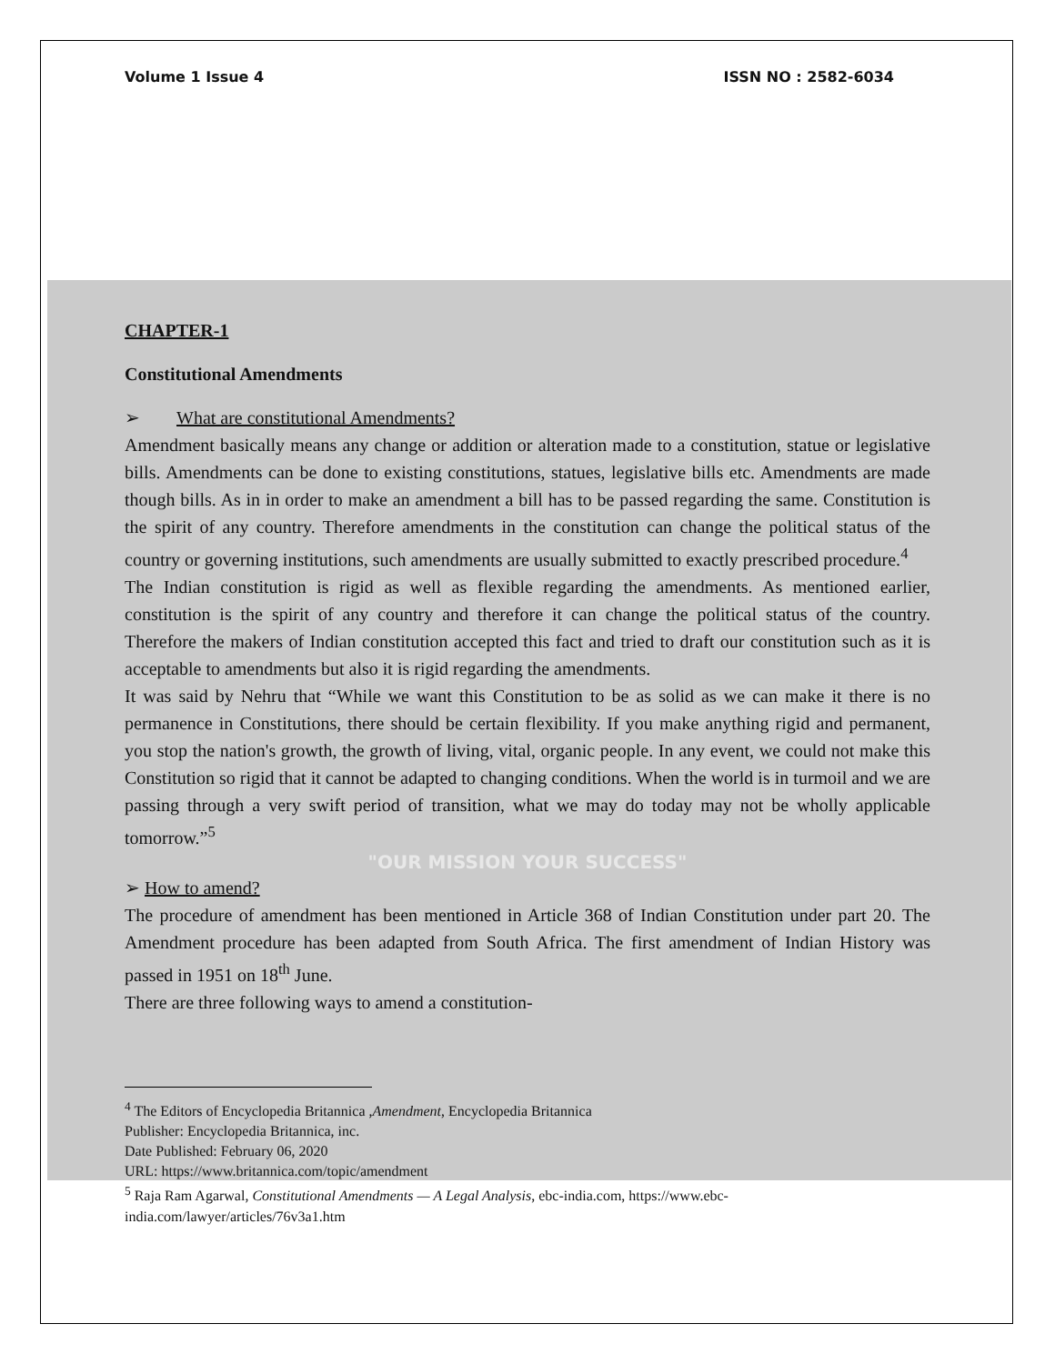Volume 1 Issue 4 ISSN NO : 2582-6034
CHAPTER-1
Constitutional Amendments
➢ What are constitutional Amendments?
Amendment basically means any change or addition or alteration made to a constitution, statue or legislative bills. Amendments can be done to existing constitutions, statues, legislative bills etc. Amendments are made though bills. As in in order to make an amendment a bill has to be passed regarding the same. Constitution is the spirit of any country. Therefore amendments in the constitution can change the political status of the country or governing institutions, such amendments are usually submitted to exactly prescribed procedure.<sup>4</sup>
The Indian constitution is rigid as well as flexible regarding the amendments. As mentioned earlier, constitution is the spirit of any country and therefore it can change the political status of the country. Therefore the makers of Indian constitution accepted this fact and tried to draft our constitution such as it is acceptable to amendments but also it is rigid regarding the amendments.
It was said by Nehru that “While we want this Constitution to be as solid as we can make it there is no permanence in Constitutions, there should be certain flexibility. If you make anything rigid and permanent, you stop the nation's growth, the growth of living, vital, organic people. In any event, we could not make this Constitution so rigid that it cannot be adapted to changing conditions. When the world is in turmoil and we are passing through a very swift period of transition, what we may do today may not be wholly applicable tomorrow.”<sup>5</sup>
"OUR MISSION YOUR SUCCESS"
➢ How to amend?
The procedure of amendment has been mentioned in Article 368 of Indian Constitution under part 20. The Amendment procedure has been adapted from South Africa. The first amendment of Indian History was passed in 1951 on 18<sup>th</sup> June.
There are three following ways to amend a constitution-
<sup>4</sup> The Editors of Encyclopedia Britannica ,Amendment, Encyclopedia Britannica
Publisher: Encyclopedia Britannica, inc.
Date Published: February 06, 2020
URL: https://www.britannica.com/topic/amendment
<sup>5</sup> Raja Ram Agarwal, Constitutional Amendments — A Legal Analysis, ebc-india.com, https://www.ebc-india.com/lawyer/articles/76v3a1.htm